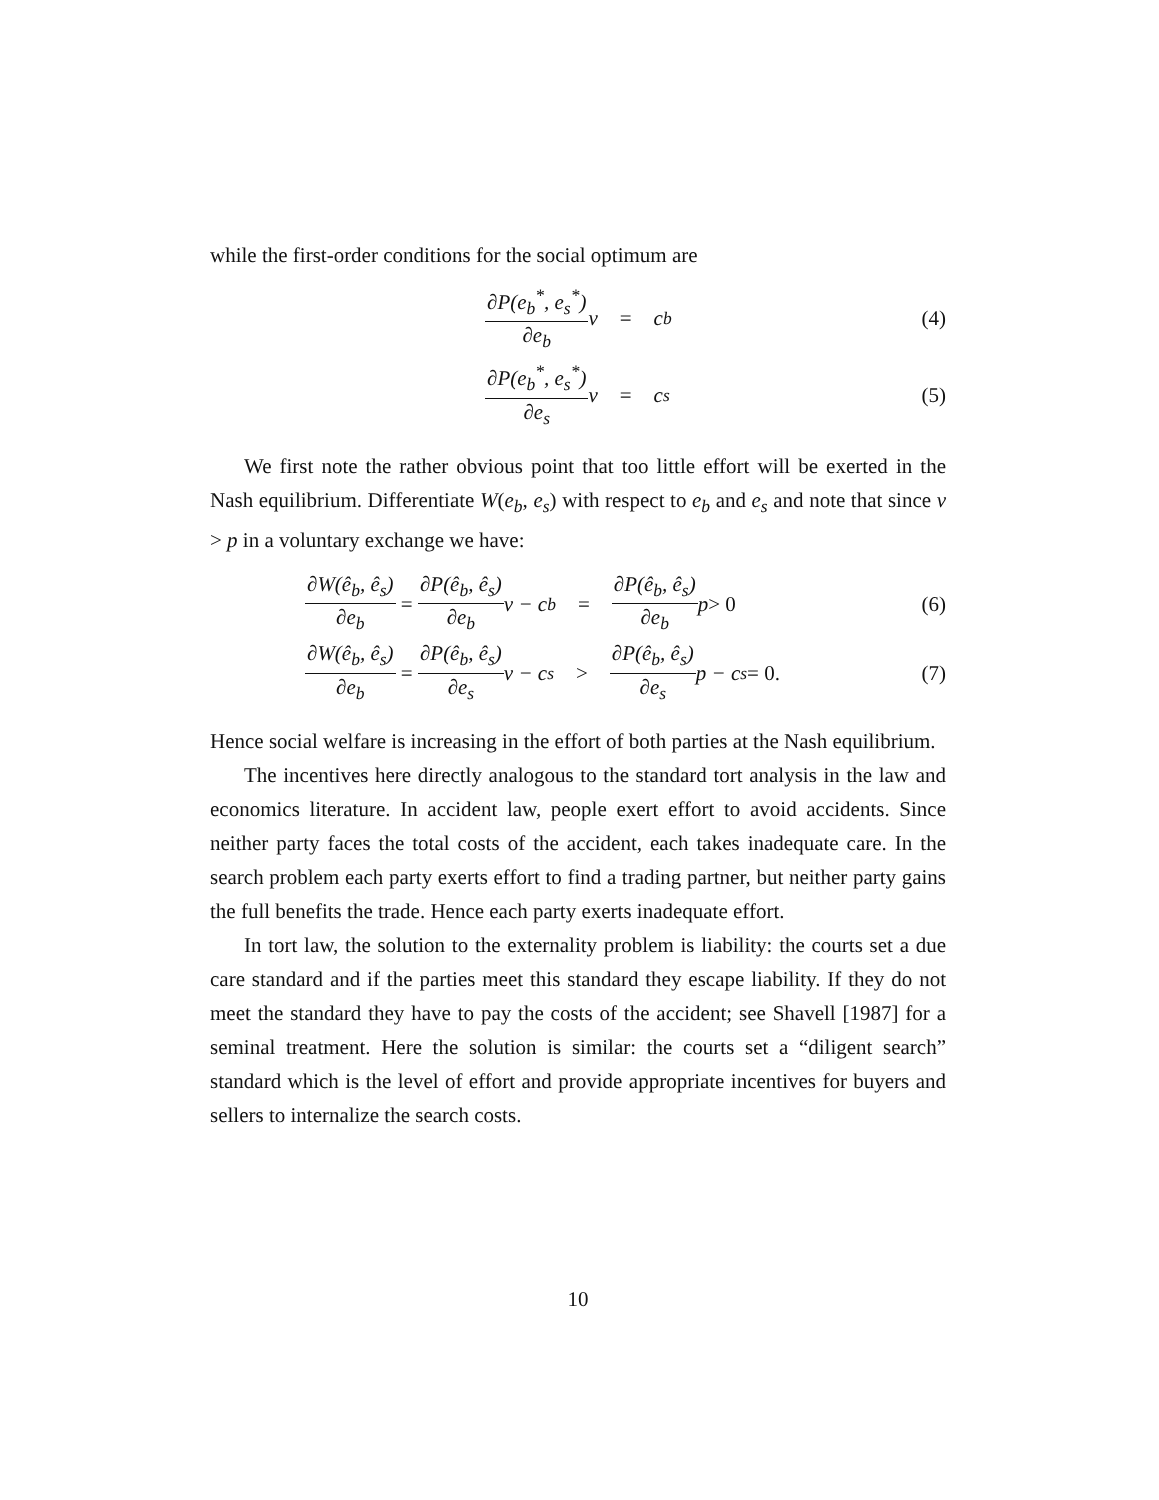while the first-order conditions for the social optimum are
∂P(e<sub>b</sub><sup>*</sup>, e<sub>s</sub><sup>*</sup>) ∂e<sub>b</sub> v = c<sub>b</sub> (4)
∂P(e<sub>b</sub><sup>*</sup>, e<sub>s</sub><sup>*</sup>) ∂e<sub>s</sub> v = c<sub>s</sub> (5)
We first note the rather obvious point that too little effort will be exerted in the Nash equilibrium. Differentiate W(e<sub>b</sub>, e<sub>s</sub>) with respect to e<sub>b</sub> and e<sub>s</sub> and note that since v > p in a voluntary exchange we have:
∂W(ê<sub>b</sub>, ê<sub>s</sub>) ∂e<sub>b</sub> = ∂P(ê<sub>b</sub>, ê<sub>s</sub>) ∂e<sub>b</sub> v − c<sub>b</sub> = ∂P(ê<sub>b</sub>, ê<sub>s</sub>) ∂e<sub>b</sub> p > 0
(6)
∂W(ê<sub>b</sub>, ê<sub>s</sub>) ∂e<sub>b</sub> = ∂P(ê<sub>b</sub>, ê<sub>s</sub>) ∂e<sub>s</sub> v − c<sub>s</sub> > ∂P(ê<sub>b</sub>, ê<sub>s</sub>) ∂e<sub>s</sub> p − c<sub>s</sub> = 0.
(7)
Hence social welfare is increasing in the effort of both parties at the Nash equilibrium.
The incentives here directly analogous to the standard tort analysis in the law and economics literature. In accident law, people exert effort to avoid accidents. Since neither party faces the total costs of the accident, each takes inadequate care. In the search problem each party exerts effort to find a trading partner, but neither party gains the full benefits the trade. Hence each party exerts inadequate effort.
In tort law, the solution to the externality problem is liability: the courts set a due care standard and if the parties meet this standard they escape liability. If they do not meet the standard they have to pay the costs of the accident; see Shavell [1987] for a seminal treatment. Here the solution is similar: the courts set a “diligent search” standard which is the level of effort and provide appropriate incentives for buyers and sellers to internalize the search costs.
10